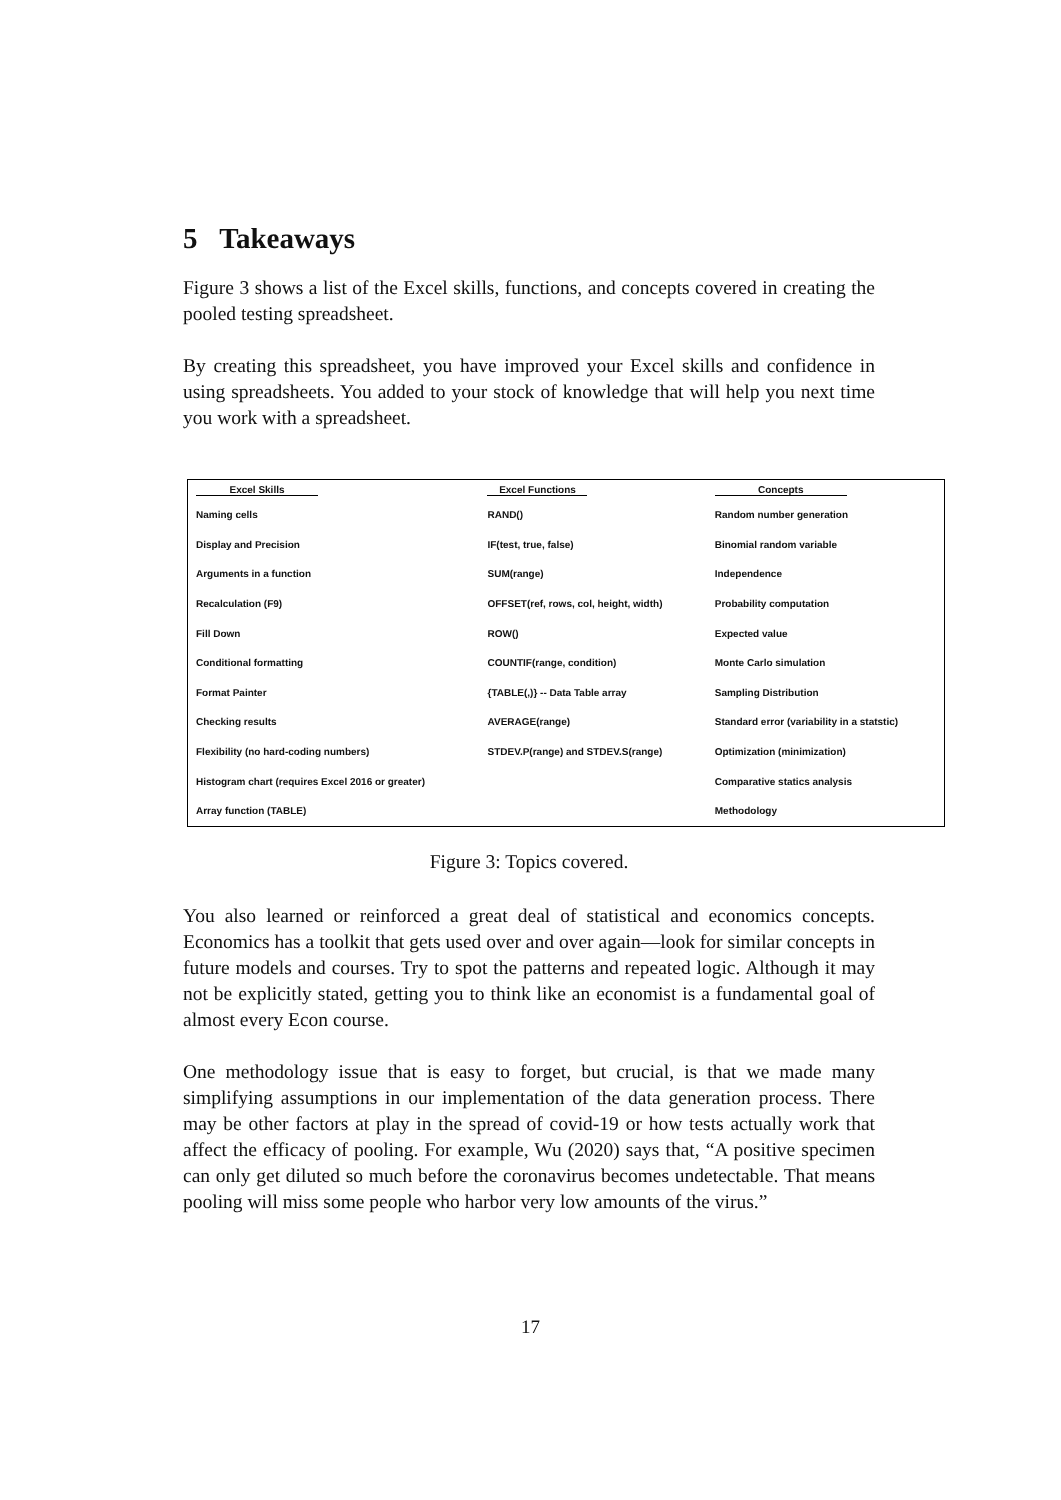5 Takeaways
Figure 3 shows a list of the Excel skills, functions, and concepts covered in creating the pooled testing spreadsheet.
By creating this spreadsheet, you have improved your Excel skills and confidence in using spreadsheets. You added to your stock of knowledge that will help you next time you work with a spreadsheet.
| Excel Skills | Excel Functions | Concepts |
| --- | --- | --- |
| Naming cells | RAND() | Random number generation |
| Display and Precision | IF(test, true, false) | Binomial random variable |
| Arguments in a function | SUM(range) | Independence |
| Recalculation (F9) | OFFSET(ref, rows, col, height, width) | Probability computation |
| Fill Down | ROW() | Expected value |
| Conditional formatting | COUNTIF(range, condition) | Monte Carlo simulation |
| Format Painter | {TABLE(,)} -- Data Table array | Sampling Distribution |
| Checking results | AVERAGE(range) | Standard error (variability in a statstic) |
| Flexibility (no hard-coding numbers) | STDEV.P(range) and STDEV.S(range) | Optimization (minimization) |
| Histogram chart (requires Excel 2016 or greater) | | Comparative statics analysis |
| Array function (TABLE) | | Methodology |
Figure 3: Topics covered.
You also learned or reinforced a great deal of statistical and economics concepts. Economics has a toolkit that gets used over and over again—look for similar concepts in future models and courses. Try to spot the patterns and repeated logic. Although it may not be explicitly stated, getting you to think like an economist is a fundamental goal of almost every Econ course.
One methodology issue that is easy to forget, but crucial, is that we made many simplifying assumptions in our implementation of the data generation process. There may be other factors at play in the spread of covid-19 or how tests actually work that affect the efficacy of pooling. For example, Wu (2020) says that, “A positive specimen can only get diluted so much before the coronavirus becomes undetectable. That means pooling will miss some people who harbor very low amounts of the virus.”
17